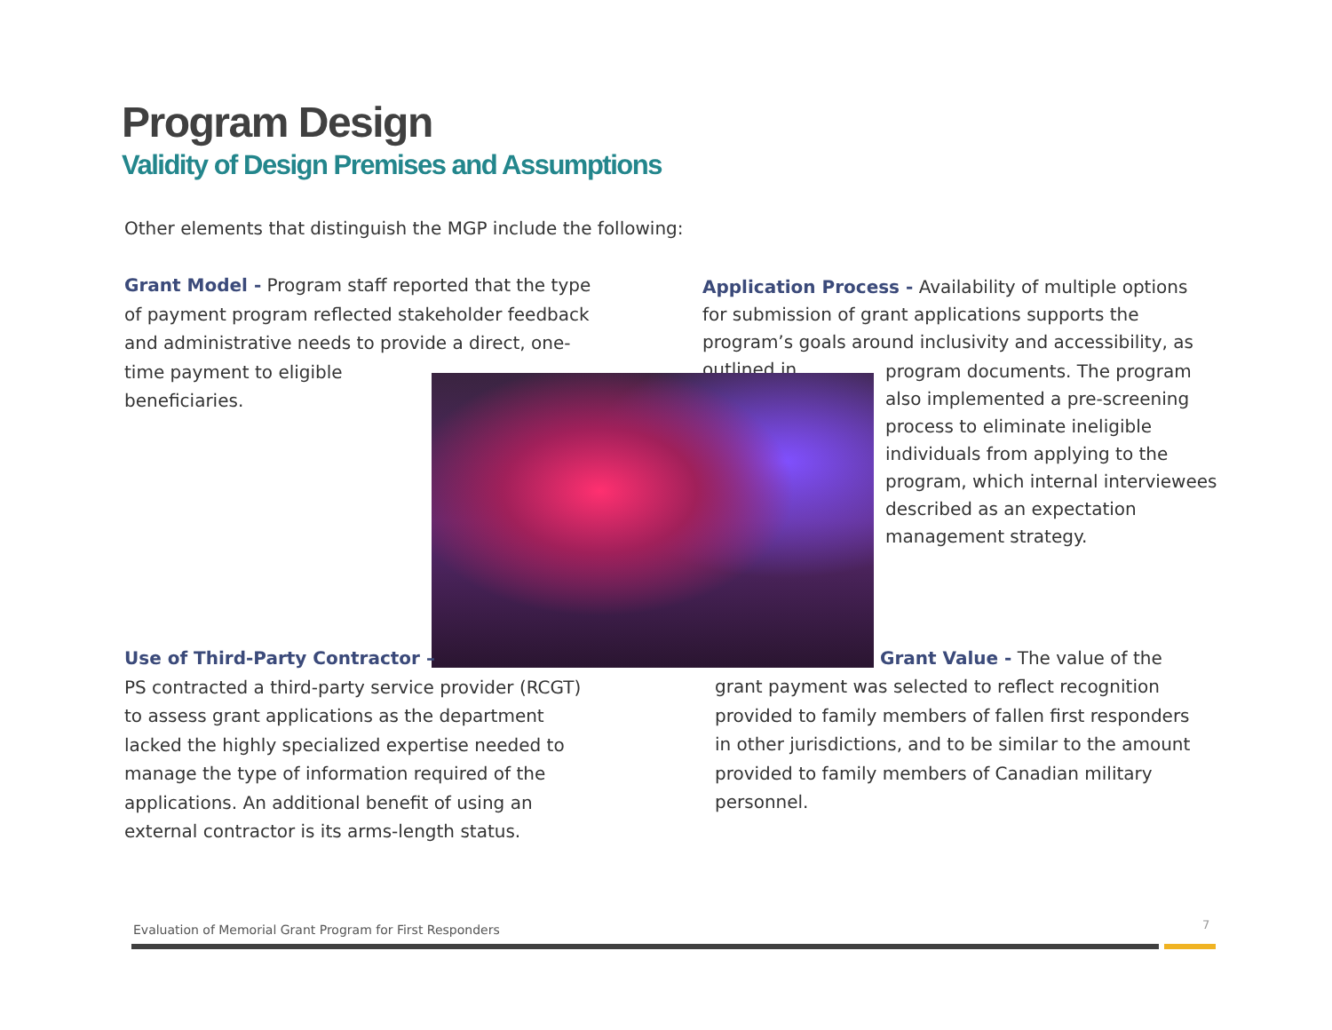Program Design
Validity of Design Premises and Assumptions
Other elements that distinguish the MGP include the following:
Grant Model - Program staff reported that the type of payment program reflected stakeholder feedback and administrative needs to provide a direct, one-
time payment to eligible
beneficiaries.
Application Process - Availability of multiple options for submission of grant applications supports the program’s goals around inclusivity and accessibility, as outlined in
program documents. The program also implemented a pre-screening process to eliminate ineligible individuals from applying to the program, which internal interviewees described as an expectation management strategy.
Use of Third-Party Contractor –
PS contracted a third-party service provider (RCGT) to assess grant applications as the department lacked the highly specialized expertise needed to manage the type of information required of the applications. An additional benefit of using an external contractor is its arms-length status.
Grant Value - The value of the
grant payment was selected to reflect recognition provided to family members of fallen first responders in other jurisdictions, and to be similar to the amount provided to family members of Canadian military personnel.
Evaluation of Memorial Grant Program for First Responders
7